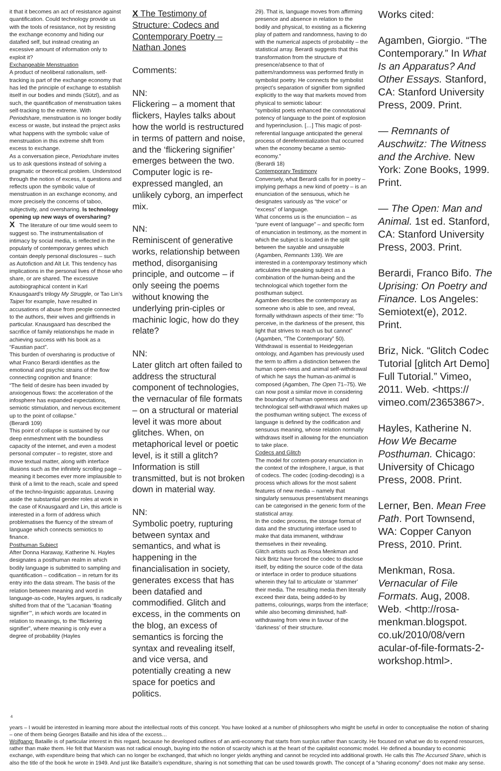it that it becomes an act of resistance against quantification. Could technology provide us with the tools of resistance, not by resisting the exchange economy and hiding our datafied self, but instead creating an excessive amount of information only to exploit it?
Exchangeable Menstruation
A product of neoliberal rationalism, self-tracking is part of the exchange economy that has led the principle of exchange to establish itself in our bodies and minds (Sützl), and as such, the quantification of menstruation takes self-tracking to the extreme. With Periodshare, menstruation is no longer bodily excess or waste, but instead the project asks what happens with the symbolic value of menstruation in this extreme shift from excess to exchange.
As a conversation piece, Periodshare invites us to ask questions instead of solving a pragmatic or theoretical problem. Understood through the notion of excess, it questions and reflects upon the symbolic value of menstruation in an exchange economy, and more precisely the concerns of taboo, subjectivity, and oversharing. Is technology opening up new ways of oversharing?
X The literature of our time would seem to suggest so. The instrumentalisation of intimacy by social media, is reflected in the popularly of contemporary genres which contain deeply personal disclosures – such as Autofiction and Alt Lit. This tendency has implications in the personal lives of those who share, or are shared. The excessive autobiographical content in Karl Knausgaard’s trilogy My Struggle, or Tao Lin’s Taipei for example, have resulted in accusations of abuse from people connected to the authors, their wives and girlfriends in particular. Knausgaard has described the sacrifice of family relationships he made in achieving success with his book as a “Faustian pact”.
This burden of oversharing is productive of what Franco Berardi identifies as the emotional and psychic strains of the flow connecting cognition and finance:
“The field of desire has been invaded by anxiogenous flows: the acceleration of the infosphere has expanded expectations, semiotic stimulation, and nervous excitement up to the point of collapse.”
(Berardi 109)
This point of collapse is sustained by our deep enmeshment with the boundless capacity of the internet, and even a modest personal computer – to register, store and move textual matter, along with interface illusions such as the infinitely scrolling page – meaning it becomes ever more implausible to think of a limit to the reach, scale and speed of the techno-linguistic apparatus. Leaving aside the substantial gender roles at work in the case of Knausgaard and Lin, this article is interested in a form of address which problematises the fluency of the stream of language which connects semiotics to finance.
Posthuman Subject
After Donna Haraway, Katherine N. Hayles designates a posthuman realm in which bodily language is submitted to sampling and quantification – codification – in return for its entry into the data stream. The basis of the relation between meaning and word in language-as-code, Hayles argues, is radically shifted from that of the “Lacanian ‘floating signifier’”, in which words are located in relation to meanings, to the “flickering signifier”, where meaning is only ever a degree of probability (Hayles
X The Testimony of Structure: Codecs and Contemporary Poetry – Nathan Jones
Comments:
NN:
Flickering – a moment that flickers, Hayles talks about how the world is restructured in terms of pattern and noise, and the ‘flickering signifier’ emerges between the two. Computer logic is re-expressed mangled, an unlikely cyborg, an imperfect mix.
NN:
Reminiscent of generative works, relationship between method, disorganising principle, and outcome – if only seeing the poems without knowing the underlying prin-ciples or machinic logic, how do they relate?
NN:
Later glitch art often failed to address the structural component of technologies, the vernacular of file formats – on a structural or material level it was more about glitches. When, on metaphorical level or poetic level, is it still a glitch? Information is still transmitted, but is not broken down in material way.
NN:
Symbolic poetry, rupturing between syntax and semantics, and what is happening in the financialisation in society, generates excess that has been datafied and commodified. Glitch and excess, in the comments on the blog, an excess of semantics is forcing the syntax and revealing itself, and vice versa, and potentially creating a new space for poetics and politics.
29). That is, language moves from affirming presence and absence in relation to the bodily and physical, to existing as a flickering play of pattern and randomness, having to do with the numerical aspects of probability – the statistical array. Berardi suggests that this transformation from the structure of presence/absence to that of pattern/randomness was performed firstly in symbolist poetry. He connects the symbolist project’s separation of signifier from signified explicitly to the way that markets moved from physical to semiotic labour:
“symbolist poets enhanced the connotational potency of language to the point of explosion and hyperinclusion. […] This magic of post-referential language anticipated the general process of dereferentialization that occurred when the economy became a semio-economy.”
(Berardi 18)
Contemporary Testimony
Conversely, what Berardi calls for in poetry – implying perhaps a new kind of poetry – is an enunciation of the sensuous, which he designates variously as “the voice” or “excess” of language.
What concerns us is the enunciation – as “pure event of language” – and specific form of enunciation in testimony, as the moment in which the subject is located in the split between the sayable and unsayable (Agamben, Remnants 139). We are interested in a contemporary testimony which articulates the speaking subject as a combination of the human-being and the technological which together form the posthuman subject.
Agamben describes the contemporary as someone who is able to see, and reveal, formally withdrawn aspects of their time: “To perceive, in the darkness of the present, this light that strives to reach us but cannot” (Agamben, “The Contemporary” 50). Withdrawal is essential to Heideggerian ontology, and Agamben has previously used the term to affirm a distinction between the human open-ness and animal self-withdrawal of which he says the human-as-animal is composed (Agamben, The Open 71–75). We can now posit a similar move in considering the boundary of human openness and technological self-withdrawal which makes up the posthuman writing subject. The excess of language is defined by the codification and sensuous meaning, whose relation normally withdraws itself in allowing for the enunciation to take place.
Codecs and Glitch
The model for contem-porary enunciation in the context of the infosphere, I argue, is that of codecs. The codec (coding-decoding) is a process which allows for the most salient features of new media – namely that singularly sensuous present/absent meanings can be categorised in the generic form of the statistical array.
In the codec process, the storage format of data and the structuring interface used to make that data immanent, withdraw themselves in their revealing.
Glitch artists such as Rosa Menkman and Nick Britz have forced the codec to disclose itself, by editing the source code of the data or interface in order to produce situations wherein they fail to articulate or ‘stammer’ their media. The resulting media then literally exceed their data, being added-to by patterns, colourings, warps from the interface; while also becoming diminished, half-withdrawing from view in favour of the ‘darkness’ of their structure.
Works cited:
Agamben, Giorgio. “The Contemporary.” In What Is an Apparatus? And Other Essays. Stanford, CA: Stanford University Press, 2009. Print.
— Remnants of Auschwitz: The Witness and the Archive. New York: Zone Books, 1999. Print.
— The Open: Man and Animal. 1st ed. Stanford, CA: Stanford University Press, 2003. Print.
Berardi, Franco Bifo. The Uprising: On Poetry and Finance. Los Angeles: Semiotext(e), 2012. Print.
Briz, Nick. “Glitch Codec Tutorial [glitch Art Demo] Full Tutorial.” Vimeo, 2011. Web. <https:// vimeo.com/23653867>.
Hayles, Katherine N. How We Became Posthuman. Chicago: University of Chicago Press, 2008. Print.
Lerner, Ben. Mean Free Path. Port Townsend, WA: Copper Canyon Press, 2010. Print.
Menkman, Rosa. Vernacular of File Formats. Aug, 2008. Web. <http://rosa-menkman.blogspot. co.uk/2010/08/vern acular-of-file-formats-2-workshop.html>.
4
years – I would be interested in learning more about the intellectual roots of this concept. You have looked at a number of philosophers who might be useful in order to conceptualise the notion of sharing – one of them being Georges Bataille and his idea of the excess…
Wolfgang: Bataille is of particular interest in this regard, because he developed outlines of an anti-economy that starts from surplus rather than scarcity. He focused on what we do to expend resources, rather than make them. He felt that Marxism was not radical enough, buying into the notion of scarcity which is at the heart of the capitalist economic model. He defined a boundary to economic exchange, with expenditure being that which can no longer be exchanged, that which no longer yields anything and cannot be recycled into additional growth. He calls this The Accursed Share, which is also the title of the book he wrote in 1949. And just like Bataille’s expenditure, sharing is not something that can be used towards growth. The concept of a “sharing economy” does not make any sense.